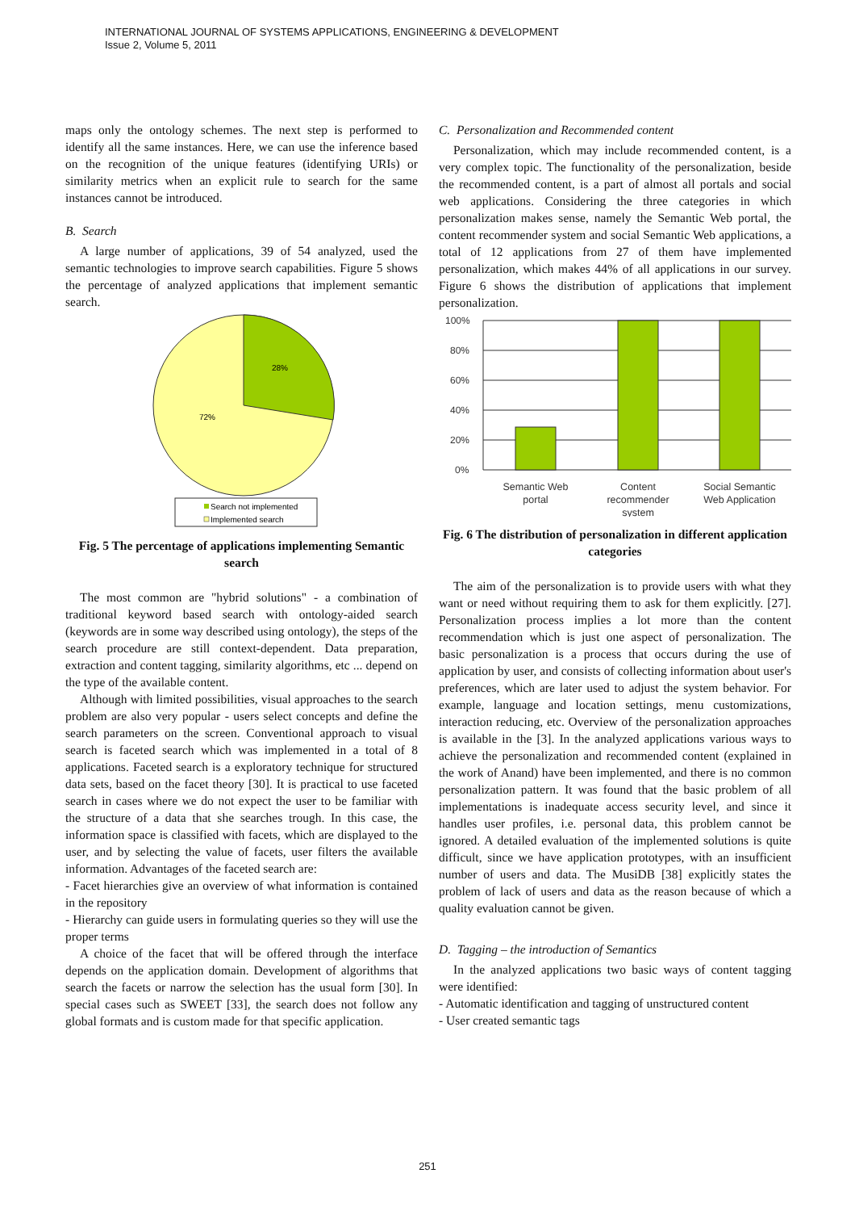INTERNATIONAL JOURNAL OF SYSTEMS APPLICATIONS, ENGINEERING & DEVELOPMENT
Issue 2, Volume 5, 2011
maps only the ontology schemes. The next step is performed to identify all the same instances. Here, we can use the inference based on the recognition of the unique features (identifying URIs) or similarity metrics when an explicit rule to search for the same instances cannot be introduced.
B. Search
A large number of applications, 39 of 54 analyzed, used the semantic technologies to improve search capabilities. Figure 5 shows the percentage of analyzed applications that implement semantic search.
28%
72%
Search not implemented
Implemented search
Fig. 5 The percentage of applications implementing Semantic search
The most common are "hybrid solutions" - a combination of traditional keyword based search with ontology-aided search (keywords are in some way described using ontology), the steps of the search procedure are still context-dependent. Data preparation, extraction and content tagging, similarity algorithms, etc ... depend on the type of the available content.
Although with limited possibilities, visual approaches to the search problem are also very popular - users select concepts and define the search parameters on the screen. Conventional approach to visual search is faceted search which was implemented in a total of 8 applications. Faceted search is a exploratory technique for structured data sets, based on the facet theory [30]. It is practical to use faceted search in cases where we do not expect the user to be familiar with the structure of a data that she searches trough. In this case, the information space is classified with facets, which are displayed to the user, and by selecting the value of facets, user filters the available information. Advantages of the faceted search are:
- Facet hierarchies give an overview of what information is contained in the repository
- Hierarchy can guide users in formulating queries so they will use the proper terms
A choice of the facet that will be offered through the interface depends on the application domain. Development of algorithms that search the facets or narrow the selection has the usual form [30]. In special cases such as SWEET [33], the search does not follow any global formats and is custom made for that specific application.
C. Personalization and Recommended content
Personalization, which may include recommended content, is a very complex topic. The functionality of the personalization, beside the recommended content, is a part of almost all portals and social web applications. Considering the three categories in which personalization makes sense, namely the Semantic Web portal, the content recommender system and social Semantic Web applications, a total of 12 applications from 27 of them have implemented personalization, which makes 44% of all applications in our survey. Figure 6 shows the distribution of applications that implement personalization.
100%
80%
60%
40%
20%
0%
Semantic Web
portal
Content
recommender
system
Social Semantic
Web Application
Fig. 6 The distribution of personalization in different application categories
The aim of the personalization is to provide users with what they want or need without requiring them to ask for them explicitly. [27]. Personalization process implies a lot more than the content recommendation which is just one aspect of personalization. The basic personalization is a process that occurs during the use of application by user, and consists of collecting information about user's preferences, which are later used to adjust the system behavior. For example, language and location settings, menu customizations, interaction reducing, etc. Overview of the personalization approaches is available in the [3]. In the analyzed applications various ways to achieve the personalization and recommended content (explained in the work of Anand) have been implemented, and there is no common personalization pattern. It was found that the basic problem of all implementations is inadequate access security level, and since it handles user profiles, i.e. personal data, this problem cannot be ignored. A detailed evaluation of the implemented solutions is quite difficult, since we have application prototypes, with an insufficient number of users and data. The MusiDB [38] explicitly states the problem of lack of users and data as the reason because of which a quality evaluation cannot be given.
D. Tagging – the introduction of Semantics
In the analyzed applications two basic ways of content tagging were identified:
- Automatic identification and tagging of unstructured content
- User created semantic tags
251